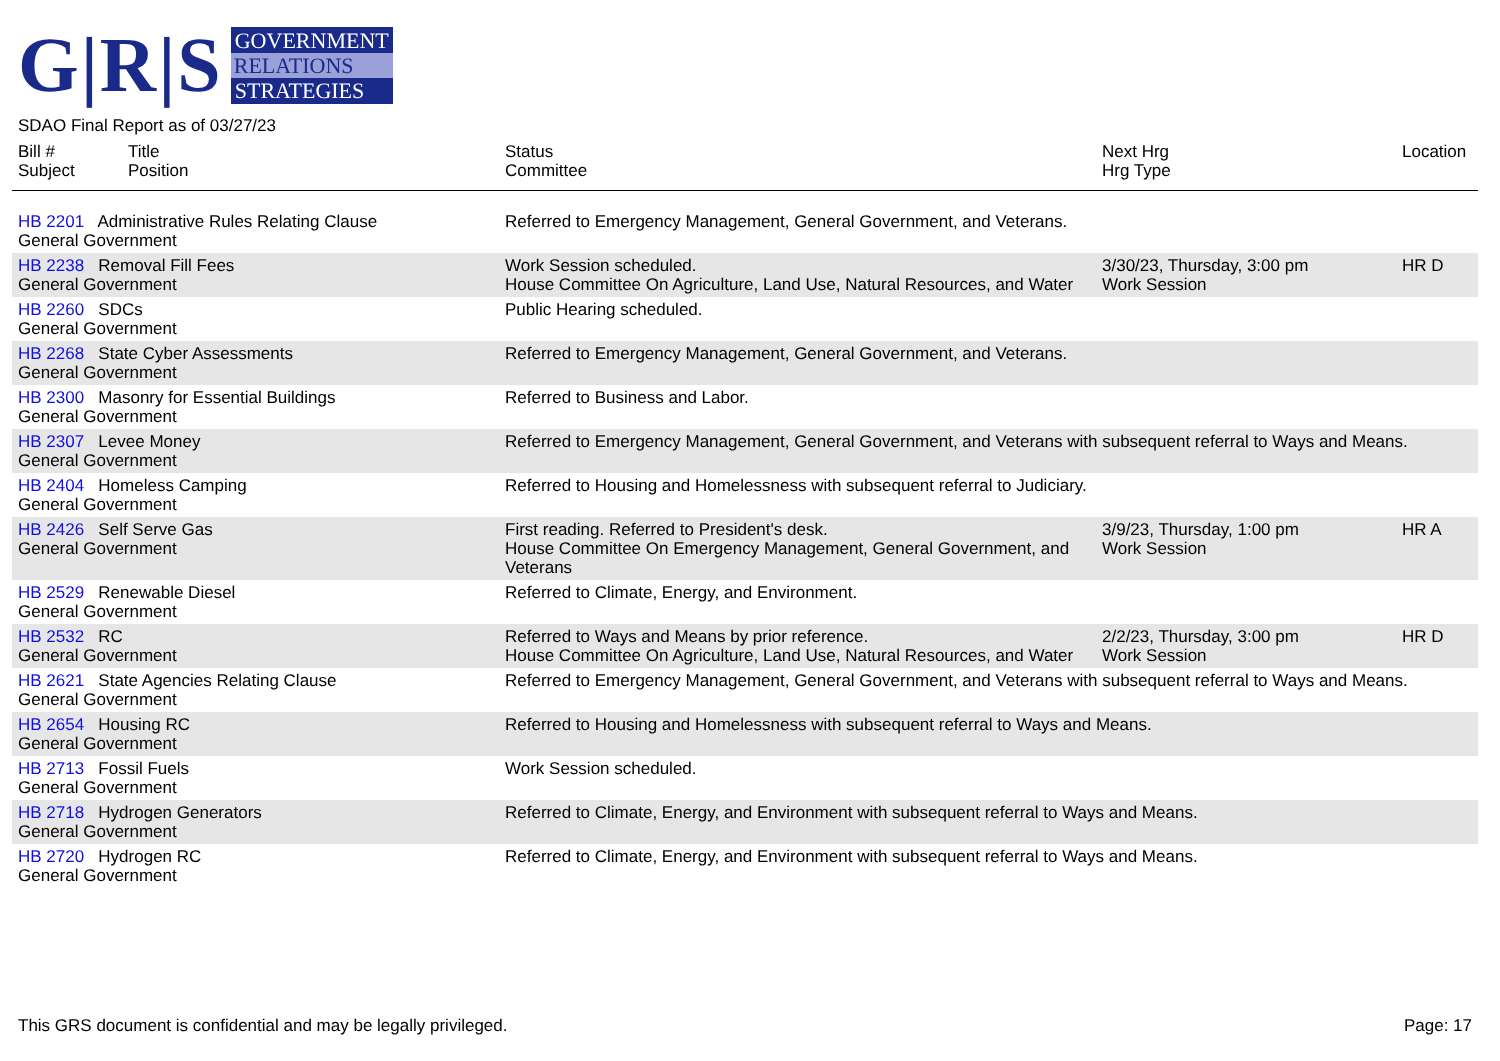G|R|S
GOVERNMENT
RELATIONS
STRATEGIES
SDAO Final Report as of 03/27/23
| Bill # Subject | Title Position | Status Committee | Next Hrg Hrg Type | Location |
| --- | --- | --- | --- | --- |
| HB 2201 Administrative Rules Relating Clause General Government | | Referred to Emergency Management, General Government, and Veterans. | | |
| HB 2238 Removal Fill Fees General Government | | Work Session scheduled. House Committee On Agriculture, Land Use, Natural Resources, and Water | 3/30/23, Thursday, 3:00 pm Work Session | HR D |
| HB 2260 SDCs General Government | | Public Hearing scheduled. | | |
| HB 2268 State Cyber Assessments General Government | | Referred to Emergency Management, General Government, and Veterans. | | |
| HB 2300 Masonry for Essential Buildings General Government | | Referred to Business and Labor. | | |
| HB 2307 Levee Money General Government | | Referred to Emergency Management, General Government, and Veterans with subsequent referral to Ways and Means. | | |
| HB 2404 Homeless Camping General Government | | Referred to Housing and Homelessness with subsequent referral to Judiciary. | | |
| HB 2426 Self Serve Gas General Government | | First reading. Referred to President's desk. House Committee On Emergency Management, General Government, and Veterans | 3/9/23, Thursday, 1:00 pm Work Session | HR A |
| HB 2529 Renewable Diesel General Government | | Referred to Climate, Energy, and Environment. | | |
| HB 2532 RC General Government | | Referred to Ways and Means by prior reference. House Committee On Agriculture, Land Use, Natural Resources, and Water | 2/2/23, Thursday, 3:00 pm Work Session | HR D |
| HB 2621 State Agencies Relating Clause General Government | | Referred to Emergency Management, General Government, and Veterans with subsequent referral to Ways and Means. | | |
| HB 2654 Housing RC General Government | | Referred to Housing and Homelessness with subsequent referral to Ways and Means. | | |
| HB 2713 Fossil Fuels General Government | | Work Session scheduled. | | |
| HB 2718 Hydrogen Generators General Government | | Referred to Climate, Energy, and Environment with subsequent referral to Ways and Means. | | |
| HB 2720 Hydrogen RC General Government | | Referred to Climate, Energy, and Environment with subsequent referral to Ways and Means. | | |
This GRS document is confidential and may be legally privileged. Page: 17